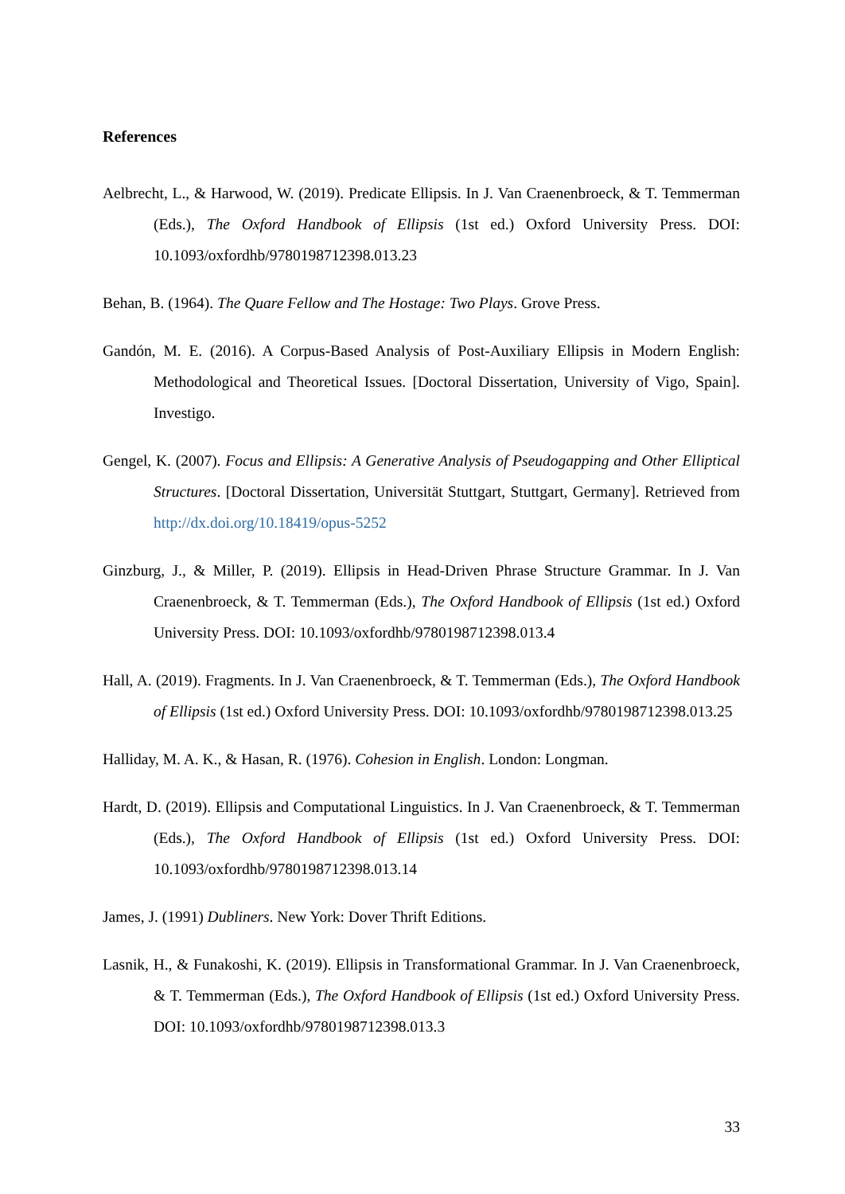References
Aelbrecht, L., & Harwood, W. (2019). Predicate Ellipsis. In J. Van Craenenbroeck, & T. Temmerman (Eds.), The Oxford Handbook of Ellipsis (1st ed.) Oxford University Press. DOI: 10.1093/oxfordhb/9780198712398.013.23
Behan, B. (1964). The Quare Fellow and The Hostage: Two Plays. Grove Press.
Gandón, M. E. (2016). A Corpus-Based Analysis of Post-Auxiliary Ellipsis in Modern English: Methodological and Theoretical Issues. [Doctoral Dissertation, University of Vigo, Spain]. Investigo.
Gengel, K. (2007). Focus and Ellipsis: A Generative Analysis of Pseudogapping and Other Elliptical Structures. [Doctoral Dissertation, Universität Stuttgart, Stuttgart, Germany]. Retrieved from http://dx.doi.org/10.18419/opus-5252
Ginzburg, J., & Miller, P. (2019). Ellipsis in Head-Driven Phrase Structure Grammar. In J. Van Craenenbroeck, & T. Temmerman (Eds.), The Oxford Handbook of Ellipsis (1st ed.) Oxford University Press. DOI: 10.1093/oxfordhb/9780198712398.013.4
Hall, A. (2019). Fragments. In J. Van Craenenbroeck, & T. Temmerman (Eds.), The Oxford Handbook of Ellipsis (1st ed.) Oxford University Press. DOI: 10.1093/oxfordhb/9780198712398.013.25
Halliday, M. A. K., & Hasan, R. (1976). Cohesion in English. London: Longman.
Hardt, D. (2019). Ellipsis and Computational Linguistics. In J. Van Craenenbroeck, & T. Temmerman (Eds.), The Oxford Handbook of Ellipsis (1st ed.) Oxford University Press. DOI: 10.1093/oxfordhb/9780198712398.013.14
James, J. (1991) Dubliners. New York: Dover Thrift Editions.
Lasnik, H., & Funakoshi, K. (2019). Ellipsis in Transformational Grammar. In J. Van Craenenbroeck, & T. Temmerman (Eds.), The Oxford Handbook of Ellipsis (1st ed.) Oxford University Press. DOI: 10.1093/oxfordhb/9780198712398.013.3
33